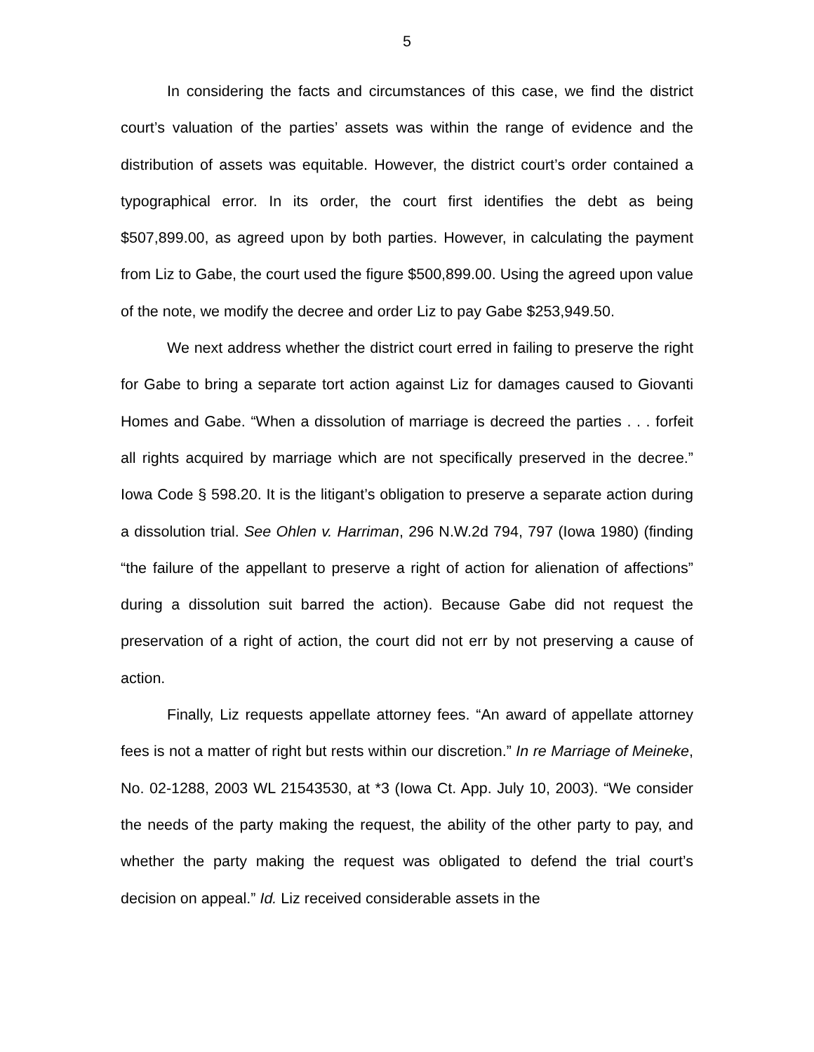5
In considering the facts and circumstances of this case, we find the district court’s valuation of the parties’ assets was within the range of evidence and the distribution of assets was equitable. However, the district court’s order contained a typographical error. In its order, the court first identifies the debt as being $507,899.00, as agreed upon by both parties. However, in calculating the payment from Liz to Gabe, the court used the figure $500,899.00. Using the agreed upon value of the note, we modify the decree and order Liz to pay Gabe $253,949.50.
We next address whether the district court erred in failing to preserve the right for Gabe to bring a separate tort action against Liz for damages caused to Giovanti Homes and Gabe. “When a dissolution of marriage is decreed the parties . . . forfeit all rights acquired by marriage which are not specifically preserved in the decree.” Iowa Code § 598.20. It is the litigant’s obligation to preserve a separate action during a dissolution trial. See Ohlen v. Harriman, 296 N.W.2d 794, 797 (Iowa 1980) (finding “the failure of the appellant to preserve a right of action for alienation of affections” during a dissolution suit barred the action). Because Gabe did not request the preservation of a right of action, the court did not err by not preserving a cause of action.
Finally, Liz requests appellate attorney fees. “An award of appellate attorney fees is not a matter of right but rests within our discretion.” In re Marriage of Meineke, No. 02-1288, 2003 WL 21543530, at *3 (Iowa Ct. App. July 10, 2003). “We consider the needs of the party making the request, the ability of the other party to pay, and whether the party making the request was obligated to defend the trial court’s decision on appeal.” Id. Liz received considerable assets in the